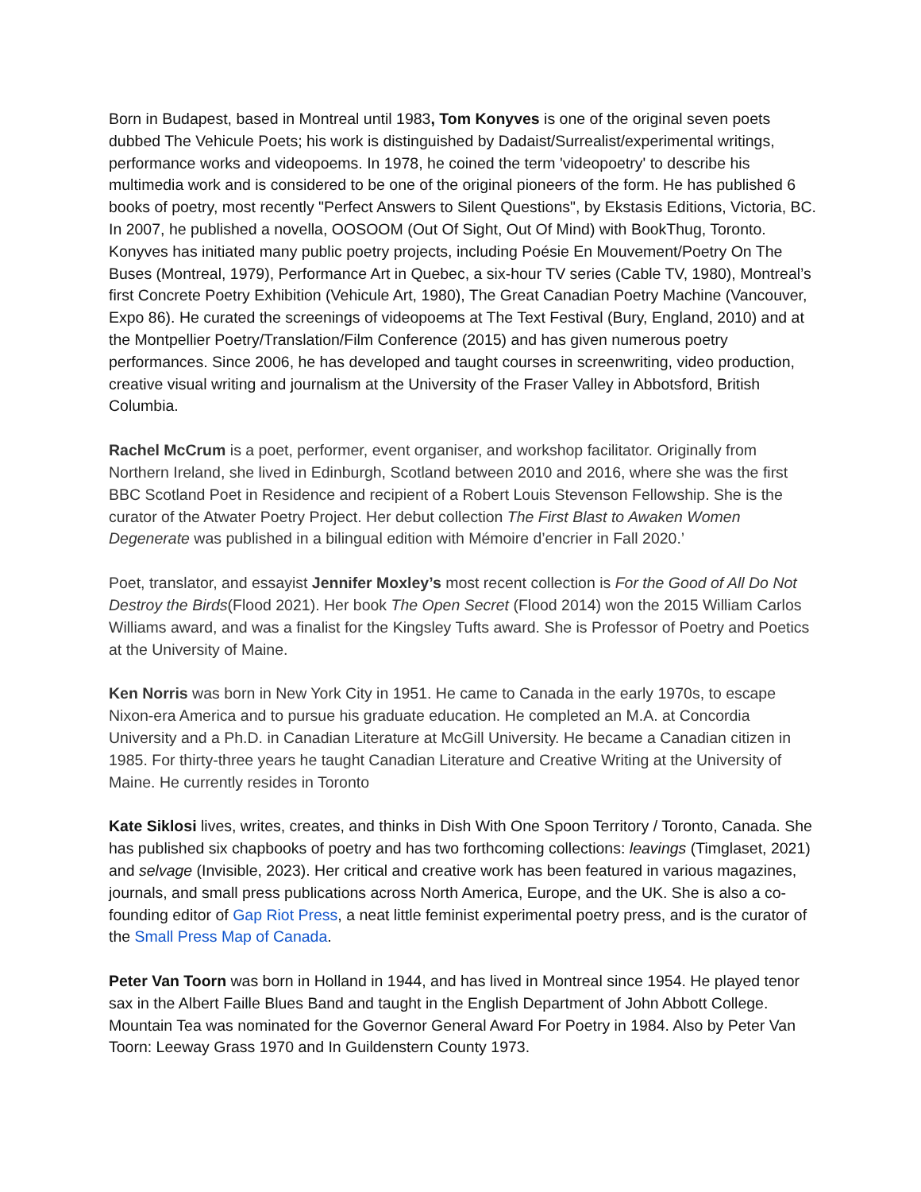Born in Budapest, based in Montreal until 1983, Tom Konyves is one of the original seven poets dubbed The Vehicule Poets; his work is distinguished by Dadaist/Surrealist/experimental writings, performance works and videopoems. In 1978, he coined the term 'videopoetry' to describe his multimedia work and is considered to be one of the original pioneers of the form. He has published 6 books of poetry, most recently "Perfect Answers to Silent Questions", by Ekstasis Editions, Victoria, BC. In 2007, he published a novella, OOSOOM (Out Of Sight, Out Of Mind) with BookThug, Toronto. Konyves has initiated many public poetry projects, including Poésie En Mouvement/Poetry On The Buses (Montreal, 1979), Performance Art in Quebec, a six-hour TV series (Cable TV, 1980), Montreal’s first Concrete Poetry Exhibition (Vehicule Art, 1980), The Great Canadian Poetry Machine (Vancouver, Expo 86). He curated the screenings of videopoems at The Text Festival (Bury, England, 2010) and at the Montpellier Poetry/Translation/Film Conference (2015) and has given numerous poetry performances. Since 2006, he has developed and taught courses in screenwriting, video production, creative visual writing and journalism at the University of the Fraser Valley in Abbotsford, British Columbia.
Rachel McCrum is a poet, performer, event organiser, and workshop facilitator. Originally from Northern Ireland, she lived in Edinburgh, Scotland between 2010 and 2016, where she was the first BBC Scotland Poet in Residence and recipient of a Robert Louis Stevenson Fellowship. She is the curator of the Atwater Poetry Project. Her debut collection The First Blast to Awaken Women Degenerate was published in a bilingual edition with Mémoire d’encrier in Fall 2020.’
Poet, translator, and essayist Jennifer Moxley’s most recent collection is For the Good of All Do Not Destroy the Birds(Flood 2021). Her book The Open Secret (Flood 2014) won the 2015 William Carlos Williams award, and was a finalist for the Kingsley Tufts award. She is Professor of Poetry and Poetics at the University of Maine.
Ken Norris was born in New York City in 1951. He came to Canada in the early 1970s, to escape Nixon-era America and to pursue his graduate education. He completed an M.A. at Concordia University and a Ph.D. in Canadian Literature at McGill University. He became a Canadian citizen in 1985. For thirty-three years he taught Canadian Literature and Creative Writing at the University of Maine. He currently resides in Toronto
Kate Siklosi lives, writes, creates, and thinks in Dish With One Spoon Territory / Toronto, Canada. She has published six chapbooks of poetry and has two forthcoming collections: leavings (Timglaset, 2021) and selvage (Invisible, 2023). Her critical and creative work has been featured in various magazines, journals, and small press publications across North America, Europe, and the UK. She is also a co-founding editor of Gap Riot Press, a neat little feminist experimental poetry press, and is the curator of the Small Press Map of Canada.
Peter Van Toorn was born in Holland in 1944, and has lived in Montreal since 1954. He played tenor sax in the Albert Faille Blues Band and taught in the English Department of John Abbott College. Mountain Tea was nominated for the Governor General Award For Poetry in 1984. Also by Peter Van Toorn: Leeway Grass 1970 and In Guildenstern County 1973.